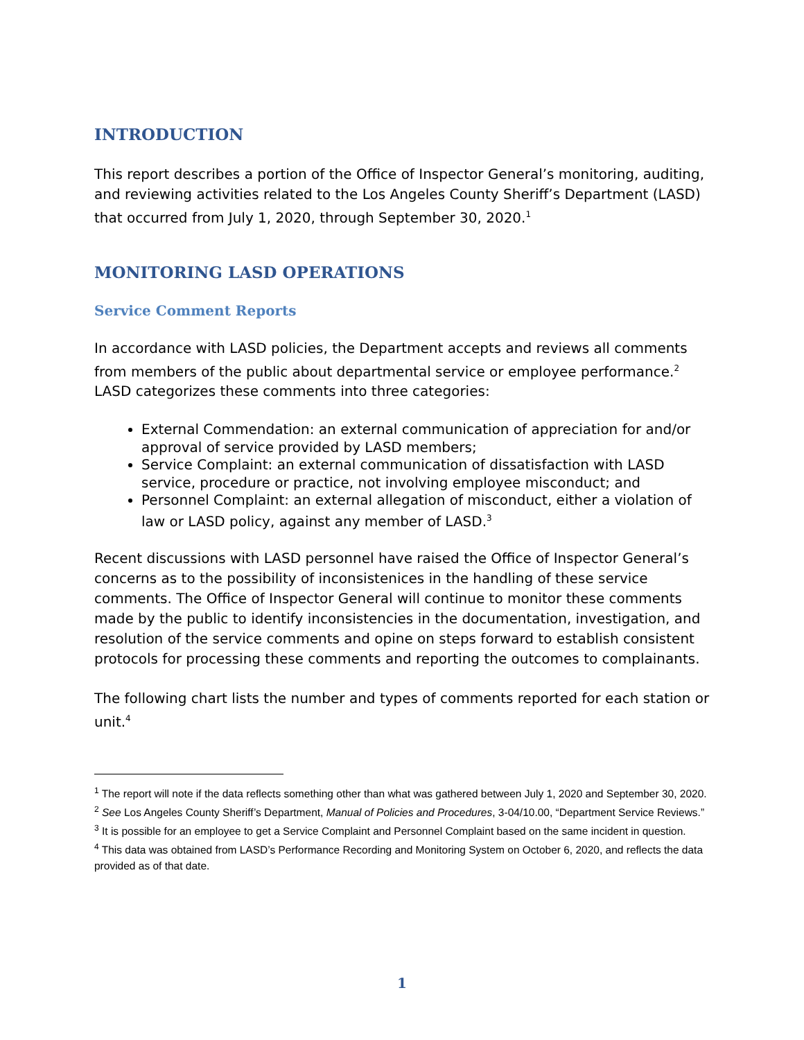INTRODUCTION
This report describes a portion of the Office of Inspector General’s monitoring, auditing, and reviewing activities related to the Los Angeles County Sheriff’s Department (LASD) that occurred from July 1, 2020, through September 30, 2020.<sup>1</sup>
MONITORING LASD OPERATIONS
Service Comment Reports
In accordance with LASD policies, the Department accepts and reviews all comments from members of the public about departmental service or employee performance.<sup>2</sup> LASD categorizes these comments into three categories:
External Commendation: an external communication of appreciation for and/or approval of service provided by LASD members;
Service Complaint: an external communication of dissatisfaction with LASD service, procedure or practice, not involving employee misconduct; and
Personnel Complaint: an external allegation of misconduct, either a violation of law or LASD policy, against any member of LASD.<sup>3</sup>
Recent discussions with LASD personnel have raised the Office of Inspector General’s concerns as to the possibility of inconsistenices in the handling of these service comments. The Office of Inspector General will continue to monitor these comments made by the public to identify inconsistencies in the documentation, investigation, and resolution of the service comments and opine on steps forward to establish consistent protocols for processing these comments and reporting the outcomes to complainants.
The following chart lists the number and types of comments reported for each station or unit.<sup>4</sup>
<sup>1</sup> The report will note if the data reflects something other than what was gathered between July 1, 2020 and September 30, 2020.
<sup>2</sup> See Los Angeles County Sheriff’s Department, Manual of Policies and Procedures, 3-04/10.00, “Department Service Reviews.”
<sup>3</sup> It is possible for an employee to get a Service Complaint and Personnel Complaint based on the same incident in question.
<sup>4</sup> This data was obtained from LASD’s Performance Recording and Monitoring System on October 6, 2020, and reflects the data provided as of that date.
1